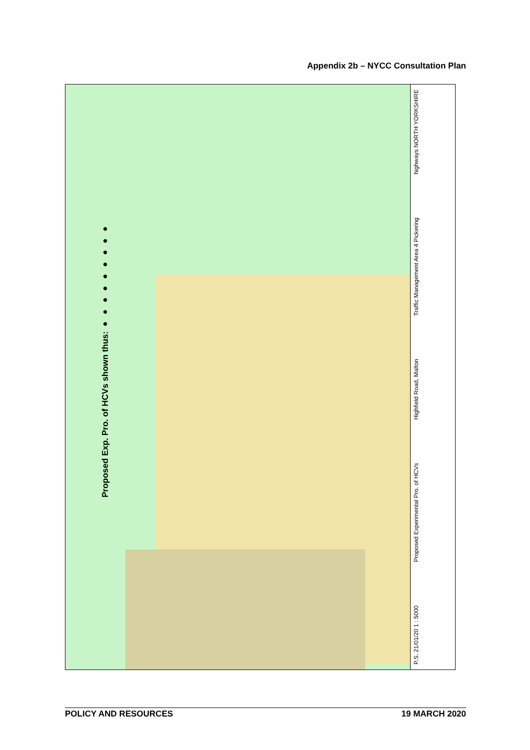Appendix 2b – NYCC Consultation Plan
Proposed Exp. Pro. of HCVs shown thus: ● ● ● ● ● ● ● ● ●
highways NORTH YORKSHIRE
Traffic Management Area 4 Pickering
Highfield Road, Malton
Proposed Experimental Pro. of HCVs
P.S. 21/01/20 1 : 5000
POLICY AND RESOURCES 19 MARCH 2020